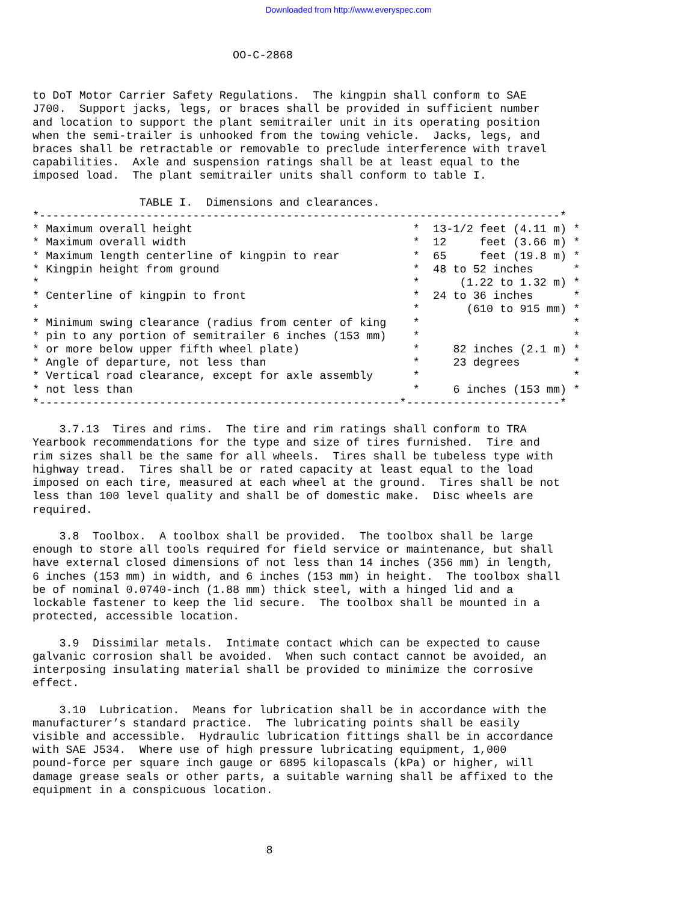Downloaded from http://www.everyspec.com
                              OO-C-2868
to DoT Motor Carrier Safety Regulations.  The kingpin shall conform to SAE
J700.  Support jacks, legs, or braces shall be provided in sufficient number
and location to support the plant semitrailer unit in its operating position
when the semi-trailer is unhooked from the towing vehicle.  Jacks, legs, and
braces shall be retractable or removable to preclude interference with travel
capabilities.  Axle and suspension ratings shall be at least equal to the
imposed load.  The plant semitrailer units shall conform to table I.

                TABLE I.  Dimensions and clearances.
*------------------------------------------------------------------------------*
| * Maximum overall height | * 13-1/2 feet (4.11 m) * |
| * Maximum overall width | * 12 feet (3.66 m) * |
| * Maximum length centerline of kingpin to rear | * 65 feet (19.8 m) * |
| * Kingpin height from ground | * 48 to 52 inches * |
| * | * (1.22 to 1.32 m) * |
| * Centerline of kingpin to front | * 24 to 36 inches * |
| * | * (610 to 915 mm) * |
| * Minimum swing clearance (radius from center of king | * * |
| * pin to any portion of semitrailer 6 inches (153 mm) | * * |
| * or more below upper fifth wheel plate) | * 82 inches (2.1 m) * |
| * Angle of departure, not less than | * 23 degrees * |
| * Vertical road clearance, except for axle assembly | * * |
| * not less than | * 6 inches (153 mm) * |
*------------------------------------------------------*-----------------------*

    3.7.13  Tires and rims.  The tire and rim ratings shall conform to TRA
Yearbook recommendations for the type and size of tires furnished.  Tire and
rim sizes shall be the same for all wheels.  Tires shall be tubeless type with
highway tread.  Tires shall be or rated capacity at least equal to the load
imposed on each tire, measured at each wheel at the ground.  Tires shall be not
less than 100 level quality and shall be of domestic make.  Disc wheels are
required.

    3.8  Toolbox.  A toolbox shall be provided.  The toolbox shall be large
enough to store all tools required for field service or maintenance, but shall
have external closed dimensions of not less than 14 inches (356 mm) in length,
6 inches (153 mm) in width, and 6 inches (153 mm) in height.  The toolbox shall
be of nominal 0.0740-inch (1.88 mm) thick steel, with a hinged lid and a
lockable fastener to keep the lid secure.  The toolbox shall be mounted in a
protected, accessible location.

    3.9  Dissimilar metals.  Intimate contact which can be expected to cause
galvanic corrosion shall be avoided.  When such contact cannot be avoided, an
interposing insulating material shall be provided to minimize the corrosive
effect.

    3.10  Lubrication.  Means for lubrication shall be in accordance with the
manufacturer’s standard practice.  The lubricating points shall be easily
visible and accessible.  Hydraulic lubrication fittings shall be in accordance
with SAE J534.  Where use of high pressure lubricating equipment, 1,000
pound-force per square inch gauge or 6895 kilopascals (kPa) or higher, will
damage grease seals or other parts, a suitable warning shall be affixed to the
equipment in a conspicuous location.
                                   8